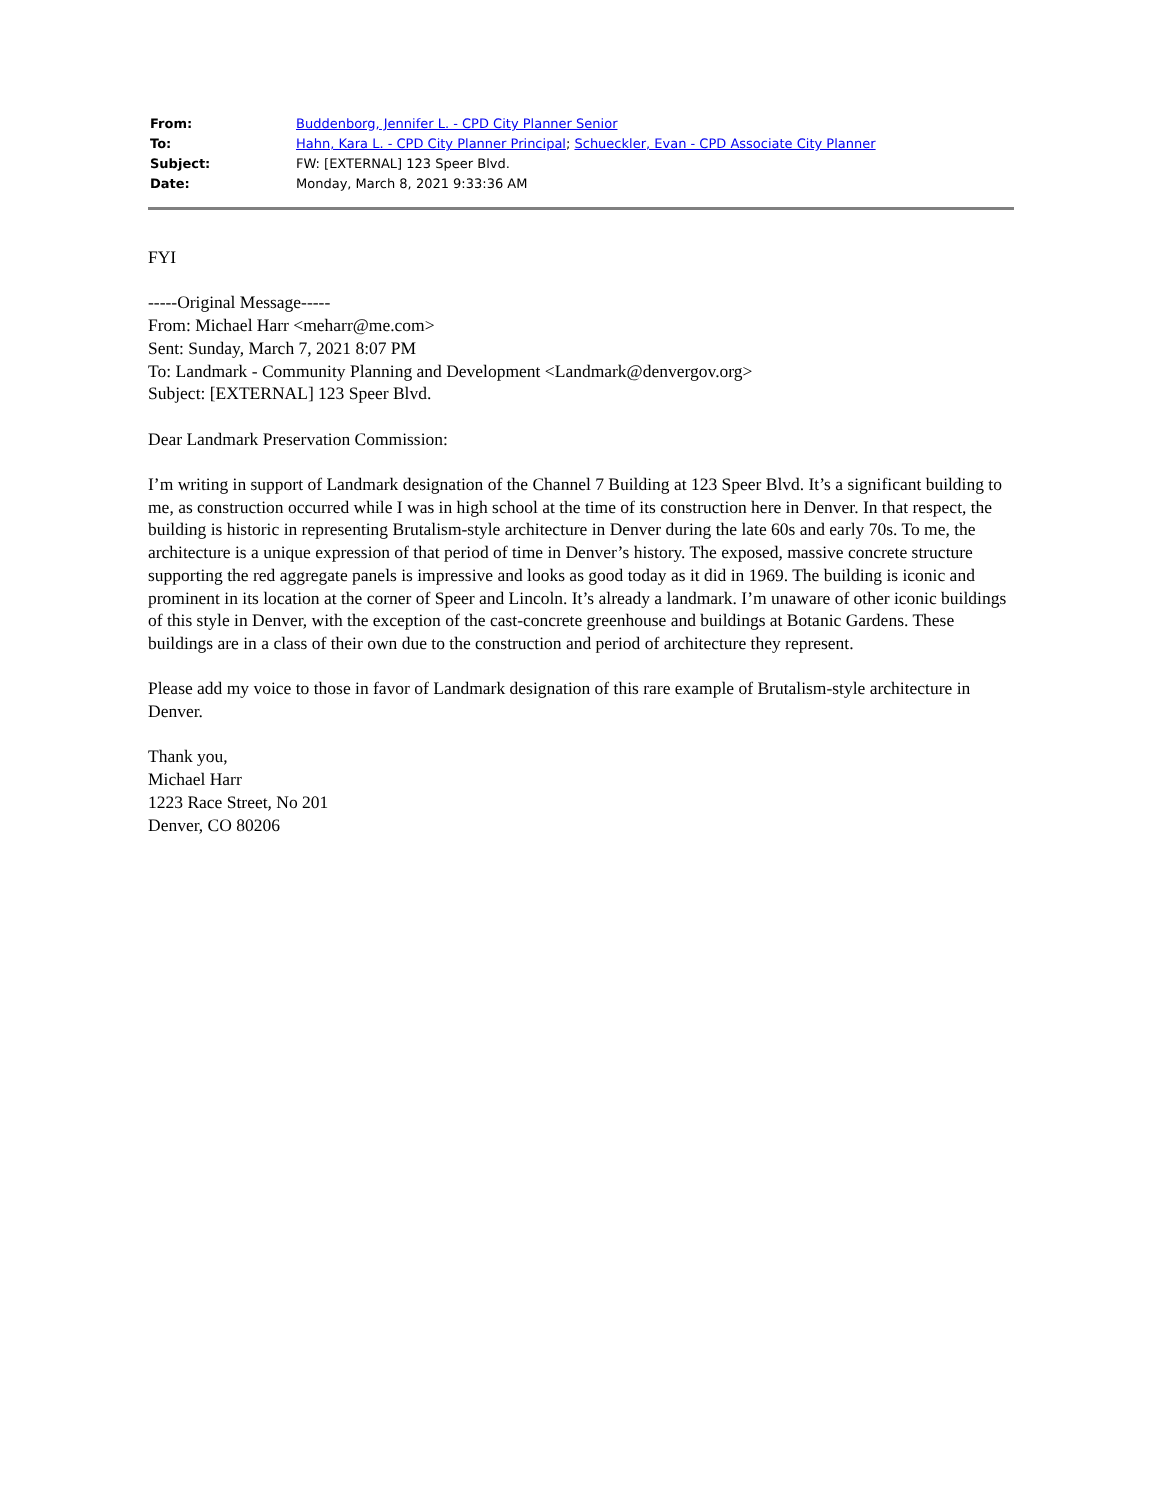| From: | Buddenborg, Jennifer L. - CPD City Planner Senior |
| To: | Hahn, Kara L. - CPD City Planner Principal ; Schueckler, Evan - CPD Associate City Planner |
| Subject: | FW: [EXTERNAL] 123 Speer Blvd. |
| Date: | Monday, March 8, 2021 9:33:36 AM |
FYI
-----Original Message-----
From: Michael Harr <meharr@me.com>
Sent: Sunday, March 7, 2021 8:07 PM
To: Landmark - Community Planning and Development <Landmark@denvergov.org>
Subject: [EXTERNAL] 123 Speer Blvd.
Dear Landmark Preservation Commission:
I’m writing in support of Landmark designation of the Channel 7 Building at 123 Speer Blvd. It’s a significant building to me, as construction occurred while I was in high school at the time of its construction here in Denver. In that respect, the building is historic in representing Brutalism-style architecture in Denver during the late 60s and early 70s. To me, the architecture is a unique expression of that period of time in Denver’s history. The exposed, massive concrete structure supporting the red aggregate panels is impressive and looks as good today as it did in 1969. The building is iconic and prominent in its location at the corner of Speer and Lincoln. It’s already a landmark. I’m unaware of other iconic buildings of this style in Denver, with the exception of the cast-concrete greenhouse and buildings at Botanic Gardens. These buildings are in a class of their own due to the construction and period of architecture they represent.
Please add my voice to those in favor of Landmark designation of this rare example of Brutalism-style architecture in Denver.
Thank you,
Michael Harr
1223 Race Street, No 201
Denver, CO 80206